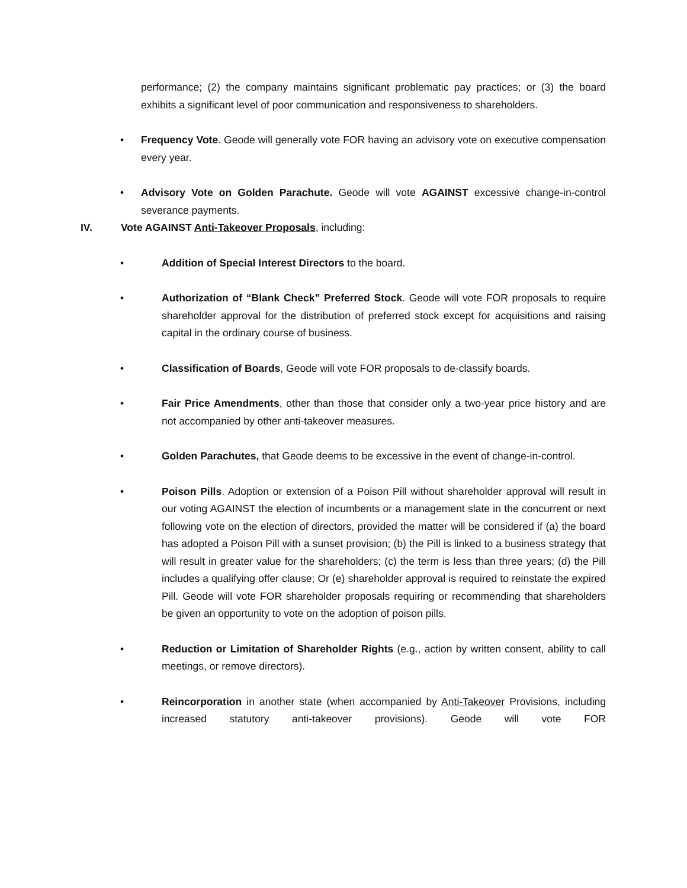performance; (2) the company maintains significant problematic pay practices; or (3) the board exhibits a significant level of poor communication and responsiveness to shareholders.
• Frequency Vote. Geode will generally vote FOR having an advisory vote on executive compensation every year.
• Advisory Vote on Golden Parachute. Geode will vote AGAINST excessive change-in-control severance payments.
IV. Vote AGAINST Anti-Takeover Proposals, including:
• Addition of Special Interest Directors to the board.
• Authorization of “Blank Check” Preferred Stock. Geode will vote FOR proposals to require shareholder approval for the distribution of preferred stock except for acquisitions and raising capital in the ordinary course of business.
• Classification of Boards, Geode will vote FOR proposals to de-classify boards.
• Fair Price Amendments, other than those that consider only a two-year price history and are not accompanied by other anti-takeover measures.
• Golden Parachutes, that Geode deems to be excessive in the event of change-in-control.
• Poison Pills. Adoption or extension of a Poison Pill without shareholder approval will result in our voting AGAINST the election of incumbents or a management slate in the concurrent or next following vote on the election of directors, provided the matter will be considered if (a) the board has adopted a Poison Pill with a sunset provision; (b) the Pill is linked to a business strategy that will result in greater value for the shareholders; (c) the term is less than three years; (d) the Pill includes a qualifying offer clause; Or (e) shareholder approval is required to reinstate the expired Pill. Geode will vote FOR shareholder proposals requiring or recommending that shareholders be given an opportunity to vote on the adoption of poison pills.
• Reduction or Limitation of Shareholder Rights (e.g., action by written consent, ability to call meetings, or remove directors).
• Reincorporation in another state (when accompanied by Anti-Takeover Provisions, including increased statutory anti-takeover provisions). Geode will vote FOR